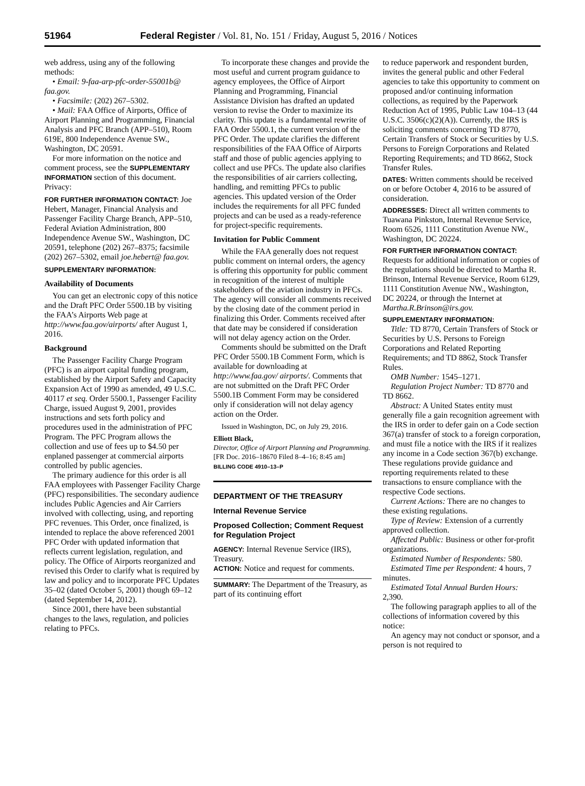51964 Federal Register / Vol. 81, No. 151 / Friday, August 5, 2016 / Notices
web address, using any of the following methods:
• Email: 9-faa-arp-pfc-order-55001b@ faa.gov.
• Facsimile: (202) 267–5302.
• Mail: FAA Office of Airports, Office of Airport Planning and Programming, Financial Analysis and PFC Branch (APP–510), Room 619E, 800 Independence Avenue SW., Washington, DC 20591.
For more information on the notice and comment process, see the SUPPLEMENTARY INFORMATION section of this document. Privacy:
FOR FURTHER INFORMATION CONTACT: Joe Hebert, Manager, Financial Analysis and Passenger Facility Charge Branch, APP–510, Federal Aviation Administration, 800 Independence Avenue SW., Washington, DC 20591, telephone (202) 267–8375; facsimile (202) 267–5302, email joe.hebert@ faa.gov.
SUPPLEMENTARY INFORMATION:
Availability of Documents
You can get an electronic copy of this notice and the Draft PFC Order 5500.1B by visiting the FAA’s Airports Web page at http://www.faa.gov/airports/ after August 1, 2016.
Background
The Passenger Facility Charge Program (PFC) is an airport capital funding program, established by the Airport Safety and Capacity Expansion Act of 1990 as amended, 49 U.S.C. 40117 et seq. Order 5500.1, Passenger Facility Charge, issued August 9, 2001, provides instructions and sets forth policy and procedures used in the administration of PFC Program. The PFC Program allows the collection and use of fees up to $4.50 per enplaned passenger at commercial airports controlled by public agencies.
The primary audience for this order is all FAA employees with Passenger Facility Charge (PFC) responsibilities. The secondary audience includes Public Agencies and Air Carriers involved with collecting, using, and reporting PFC revenues. This Order, once finalized, is intended to replace the above referenced 2001 PFC Order with updated information that reflects current legislation, regulation, and policy. The Office of Airports reorganized and revised this Order to clarify what is required by law and policy and to incorporate PFC Updates 35–02 (dated October 5, 2001) though 69–12 (dated September 14, 2012).
Since 2001, there have been substantial changes to the laws, regulation, and policies relating to PFCs.
To incorporate these changes and provide the most useful and current program guidance to agency employees, the Office of Airport Planning and Programming, Financial Assistance Division has drafted an updated version to revise the Order to maximize its clarity. This update is a fundamental rewrite of FAA Order 5500.1, the current version of the PFC Order. The update clarifies the different responsibilities of the FAA Office of Airports staff and those of public agencies applying to collect and use PFCs. The update also clarifies the responsibilities of air carriers collecting, handling, and remitting PFCs to public agencies. This updated version of the Order includes the requirements for all PFC funded projects and can be used as a ready-reference for project-specific requirements.
Invitation for Public Comment
While the FAA generally does not request public comment on internal orders, the agency is offering this opportunity for public comment in recognition of the interest of multiple stakeholders of the aviation industry in PFCs. The agency will consider all comments received by the closing date of the comment period in finalizing this Order. Comments received after that date may be considered if consideration will not delay agency action on the Order.
Comments should be submitted on the Draft PFC Order 5500.1B Comment Form, which is available for downloading at http://www.faa.gov/ airports/. Comments that are not submitted on the Draft PFC Order 5500.1B Comment Form may be considered only if consideration will not delay agency action on the Order.
Issued in Washington, DC, on July 29, 2016.
Elliott Black,
Director, Office of Airport Planning and Programming.
[FR Doc. 2016–18670 Filed 8–4–16; 8:45 am]
BILLING CODE 4910–13–P
DEPARTMENT OF THE TREASURY
Internal Revenue Service
Proposed Collection; Comment Request for Regulation Project
AGENCY: Internal Revenue Service (IRS), Treasury.
ACTION: Notice and request for comments.
SUMMARY: The Department of the Treasury, as part of its continuing effort
to reduce paperwork and respondent burden, invites the general public and other Federal agencies to take this opportunity to comment on proposed and/or continuing information collections, as required by the Paperwork Reduction Act of 1995, Public Law 104–13 (44 U.S.C. 3506(c)(2)(A)). Currently, the IRS is soliciting comments concerning TD 8770, Certain Transfers of Stock or Securities by U.S. Persons to Foreign Corporations and Related Reporting Requirements; and TD 8662, Stock Transfer Rules.
DATES: Written comments should be received on or before October 4, 2016 to be assured of consideration.
ADDRESSES: Direct all written comments to Tuawana Pinkston, Internal Revenue Service, Room 6526, 1111 Constitution Avenue NW., Washington, DC 20224.
FOR FURTHER INFORMATION CONTACT: Requests for additional information or copies of the regulations should be directed to Martha R. Brinson, Internal Revenue Service, Room 6129, 1111 Constitution Avenue NW., Washington, DC 20224, or through the Internet at Martha.R.Brinson@irs.gov.
SUPPLEMENTARY INFORMATION:
Title: TD 8770, Certain Transfers of Stock or Securities by U.S. Persons to Foreign Corporations and Related Reporting Requirements; and TD 8862, Stock Transfer Rules.
OMB Number: 1545–1271.
Regulation Project Number: TD 8770 and TD 8662.
Abstract: A United States entity must generally file a gain recognition agreement with the IRS in order to defer gain on a Code section 367(a) transfer of stock to a foreign corporation, and must file a notice with the IRS if it realizes any income in a Code section 367(b) exchange. These regulations provide guidance and reporting requirements related to these transactions to ensure compliance with the respective Code sections.
Current Actions: There are no changes to these existing regulations.
Type of Review: Extension of a currently approved collection.
Affected Public: Business or other for-profit organizations.
Estimated Number of Respondents: 580.
Estimated Time per Respondent: 4 hours, 7 minutes.
Estimated Total Annual Burden Hours: 2,390.
The following paragraph applies to all of the collections of information covered by this notice:
An agency may not conduct or sponsor, and a person is not required to